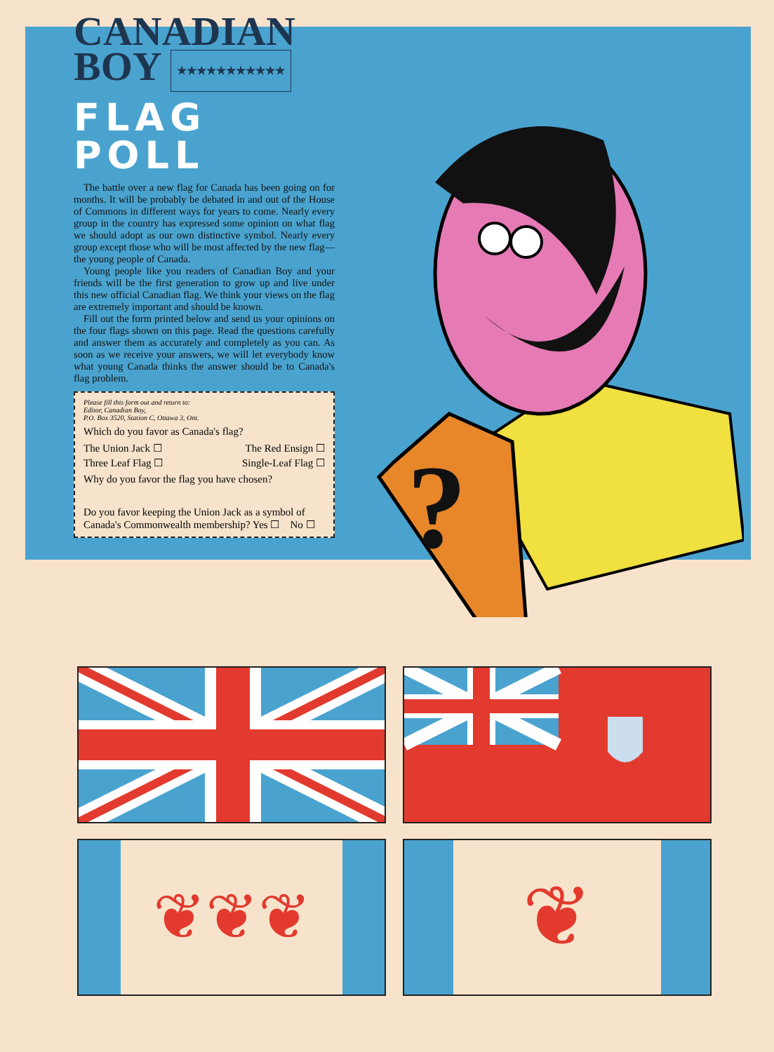CANADIAN
BOY ★★★★★★★★★★★
FLAG
POLL
The battle over a new flag for Canada has been going on for months. It will be probably be debated in and out of the House of Commons in different ways for years to come. Nearly every group in the country has expressed some opinion on what flag we should adopt as our own distinctive symbol. Nearly every group except those who will be most affected by the new flag—the young people of Canada.
Young people like you readers of Canadian Boy and your friends will be the first generation to grow up and live under this new official Canadian flag. We think your views on the flag are extremely important and should be known.
Fill out the form printed below and send us your opinions on the four flags shown on this page. Read the questions carefully and answer them as accurately and completely as you can. As soon as we receive your answers, we will let everybody know what young Canada thinks the answer should be to Canada's flag problem.
Please fill this form out and return to:
Editor, Canadian Boy,
P.O. Box 3520, Station C, Ottawa 3, Ont.
Which do you favor as Canada's flag?
The Union Jack ☐ The Red Ensign ☐
Three Leaf Flag ☐ Single-Leaf Flag ☐
Why do you favor the flag you have chosen?
Do you favor keeping the Union Jack as a symbol of Canada's Commonwealth membership? Yes ☐ No ☐
?
❦❦❦
❦